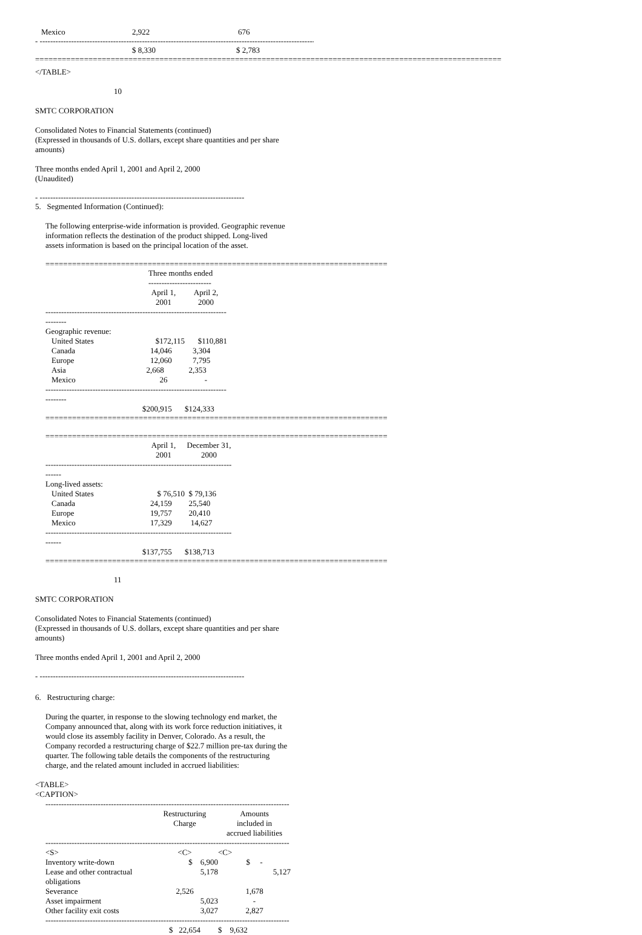| Mexico | 2,922 | 676 |
- ----------------------------------------------------------------------------------------------------------
| | $ 8,330 | $ 2,783 |
=========================================================================================================================
</TABLE>
10
SMTC CORPORATION
Consolidated Notes to Financial Statements (continued)
(Expressed in thousands of U.S. dollars, except share quantities and per share
amounts)
Three months ended April 1, 2001 and April 2, 2000
(Unaudited)
- ------------------------------------------------------------------------------
5. Segmented Information (Continued):
The following enterprise-wide information is provided. Geographic revenue
information reflects the destination of the product shipped. Long-lived
assets information is based on the principal location of the asset.
=========================================================================================
| | Three months ended ------------------------ | |
| --- | --- | --- |
| | April 1, 2001 | April 2, 2000 |
| ----------------------------------------------------------------------------- | | |
| Geographic revenue: | | |
| United States | $172,115 | $110,881 |
| Canada | 14,046 | 3,304 |
| Europe | 12,060 | 7,795 |
| Asia | 2,668 | 2,353 |
| Mexico | 26 | - |
| ----------------------------------------------------------------------------- | | |
| | $200,915 | $124,333 |
=========================================================================================
=========================================================================================
| | April 1, 2001 | December 31, 2000 |
| --- | --- | --- |
| ----------------------------------------------------------------------------- | | |
| Long-lived assets: | | |
| United States | $ 76,510 | $ 79,136 |
| Canada | 24,159 | 25,540 |
| Europe | 19,757 | 20,410 |
| Mexico | 17,329 | 14,627 |
| ----------------------------------------------------------------------------- | | |
| | $137,755 | $138,713 |
=========================================================================================
11
SMTC CORPORATION
Consolidated Notes to Financial Statements (continued)
(Expressed in thousands of U.S. dollars, except share quantities and per share
amounts)
Three months ended April 1, 2001 and April 2, 2000
- ------------------------------------------------------------------------------
6. Restructuring charge:
During the quarter, in response to the slowing technology end market, the
Company announced that, along with its work force reduction initiatives, it
would close its assembly facility in Denver, Colorado. As a result, the
Company recorded a restructuring charge of $22.7 million pre-tax during the
quarter. The following table details the components of the restructuring
charge, and the related amount included in accrued liabilities:
<TABLE>
<CAPTION>
| --------------------------------------------------------------------------------------------- | | |
| | Restructuring Charge | Amounts included in accrued liabilities |
| --------------------------------------------------------------------------------------------- | | |
| <S> | <C> | <C> |
| Inventory write-down | $ 6,900 | $ - |
| Lease and other contractual obligations | 5,178 | 5,127 |
| Severance | 2,526 | 1,678 |
| Asset impairment | 5,023 | - |
| Other facility exit costs | 3,027 | 2,827 |
| --------------------------------------------------------------------------------------------- | | |
| | $ 22,654 | $ 9,632 |